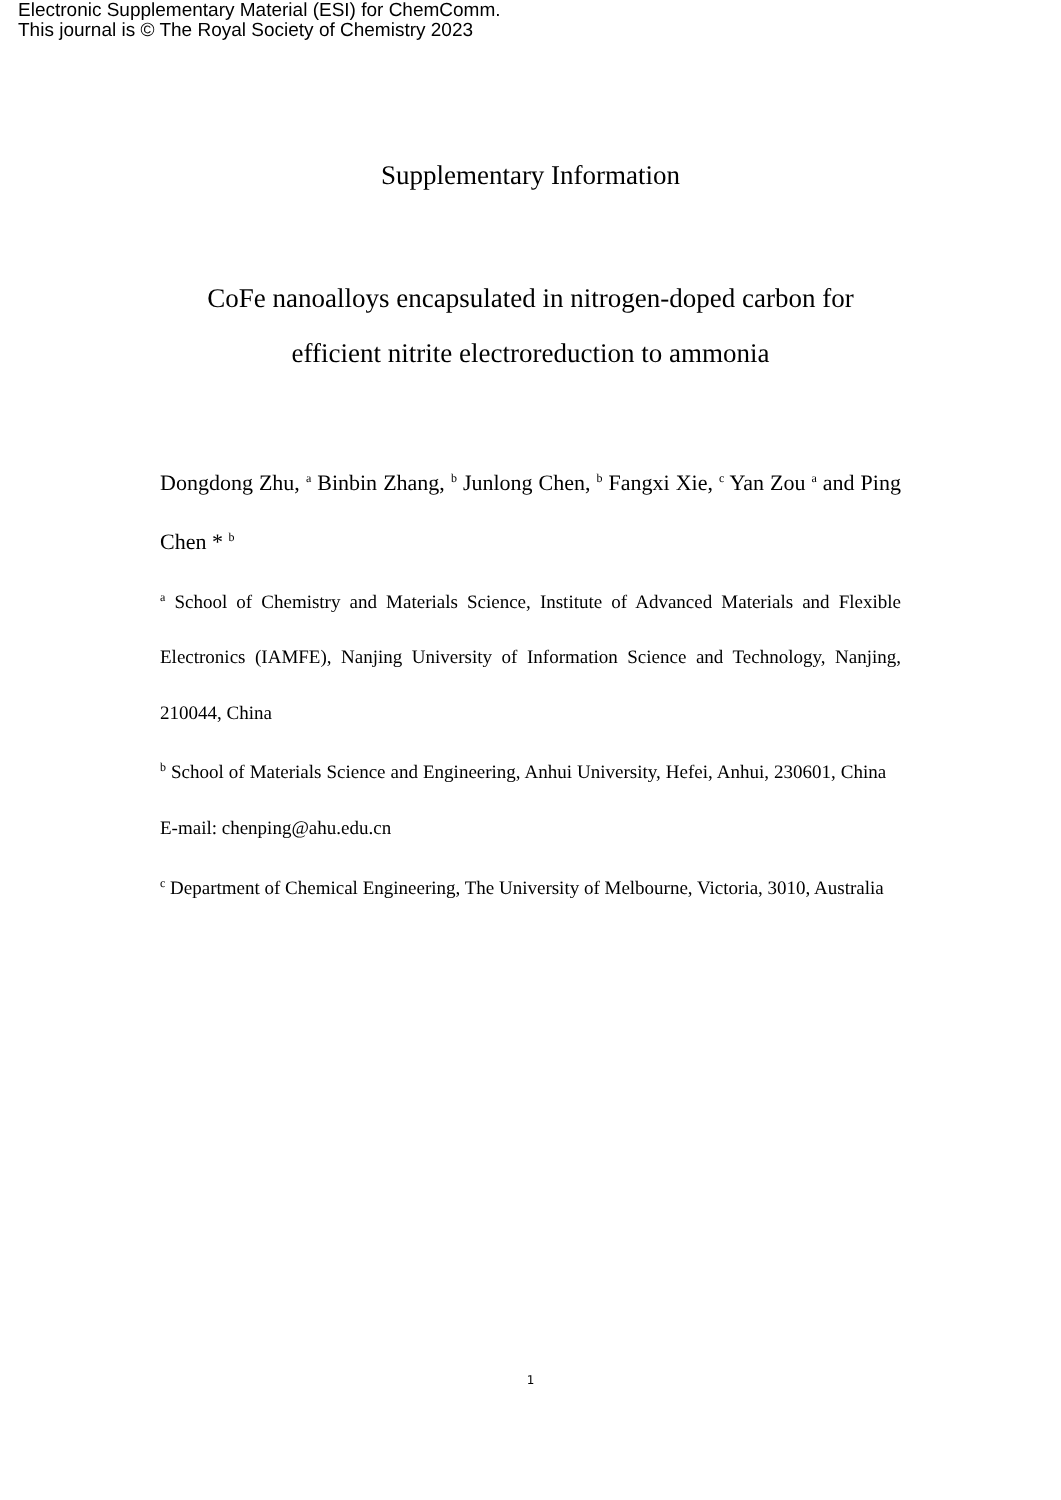Electronic Supplementary Material (ESI) for ChemComm.
This journal is © The Royal Society of Chemistry 2023
Supplementary Information
CoFe nanoalloys encapsulated in nitrogen-doped carbon for
efficient nitrite electroreduction to ammonia
Dongdong Zhu, <sup>a</sup> Binbin Zhang, <sup>b</sup> Junlong Chen, <sup>b</sup> Fangxi Xie, <sup>c</sup> Yan Zou <sup>a</sup> and Ping Chen * <sup>b</sup>
<sup>a</sup> School of Chemistry and Materials Science, Institute of Advanced Materials and Flexible Electronics (IAMFE), Nanjing University of Information Science and Technology, Nanjing, 210044, China
<sup>b</sup> School of Materials Science and Engineering, Anhui University, Hefei, Anhui, 230601, China E-mail: chenping@ahu.edu.cn
<sup>c</sup> Department of Chemical Engineering, The University of Melbourne, Victoria, 3010, Australia
1